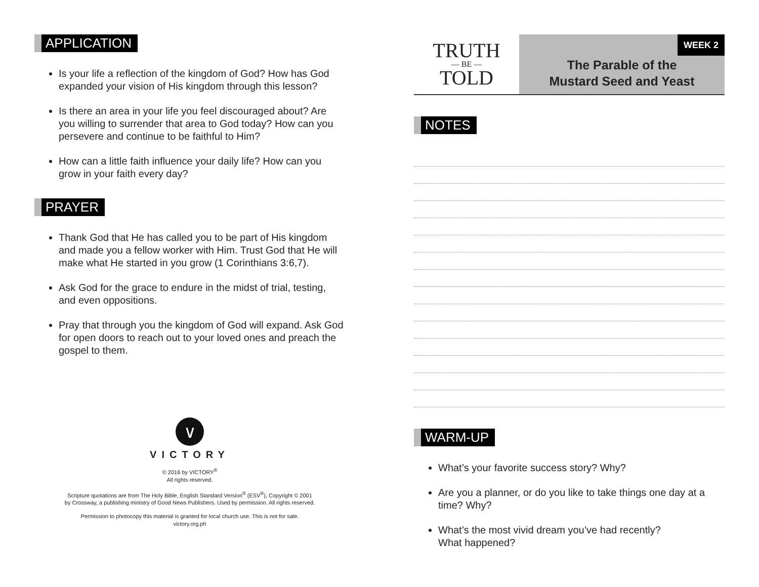APPLICATION
Is your life a reflection of the kingdom of God? How has God expanded your vision of His kingdom through this lesson?
Is there an area in your life you feel discouraged about? Are you willing to surrender that area to God today? How can you persevere and continue to be faithful to Him?
How can a little faith influence your daily life? How can you grow in your faith every day?
PRAYER
Thank God that He has called you to be part of His kingdom and made you a fellow worker with Him. Trust God that He will make what He started in you grow (1 Corinthians 3:6,7).
Ask God for the grace to endure in the midst of trial, testing, and even oppositions.
Pray that through you the kingdom of God will expand. Ask God for open doors to reach out to your loved ones and preach the gospel to them.
∨
VICTORY
© 2016 by VICTORY<sup>®</sup>
All rights reserved.
Scripture quotations are from The Holy Bible, English Standard Version<sup>®</sup> (ESV<sup>®</sup>), Copyright © 2001
by Crossway, a publishing ministry of Good News Publishers. Used by permission. All rights reserved.
Permission to photocopy this material is granted for local church use. This is not for sale.
victory.org.ph
TRUTH
— BE —
TOLD
WEEK 2
The Parable of the
Mustard Seed and Yeast
NOTES WARM-UP
What’s your favorite success story? Why?
Are you a planner, or do you like to take things one day at a time? Why?
What’s the most vivid dream you’ve had recently?
What happened?